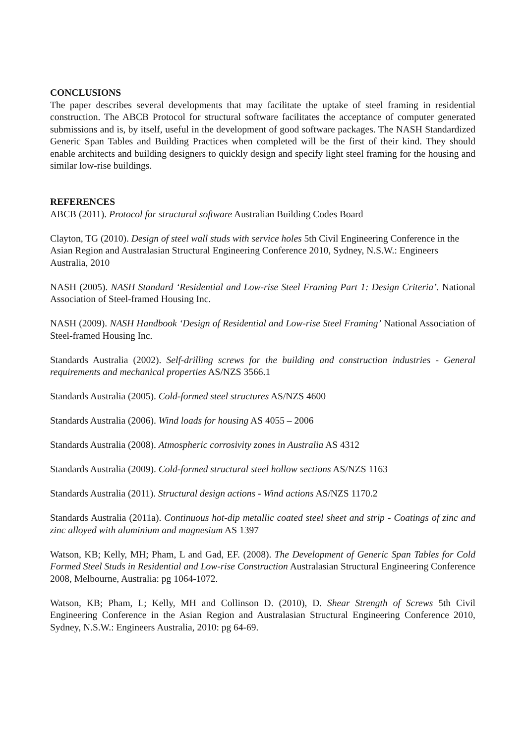CONCLUSIONS
The paper describes several developments that may facilitate the uptake of steel framing in residential construction. The ABCB Protocol for structural software facilitates the acceptance of computer generated submissions and is, by itself, useful in the development of good software packages. The NASH Standardized Generic Span Tables and Building Practices when completed will be the first of their kind. They should enable architects and building designers to quickly design and specify light steel framing for the housing and similar low-rise buildings.
REFERENCES
ABCB (2011). Protocol for structural software Australian Building Codes Board
Clayton, TG (2010). Design of steel wall studs with service holes 5th Civil Engineering Conference in the Asian Region and Australasian Structural Engineering Conference 2010, Sydney, N.S.W.: Engineers Australia, 2010
NASH (2005). NASH Standard ‘Residential and Low-rise Steel Framing Part 1: Design Criteria’. National Association of Steel-framed Housing Inc.
NASH (2009). NASH Handbook ‘Design of Residential and Low-rise Steel Framing’ National Association of Steel-framed Housing Inc.
Standards Australia (2002). Self-drilling screws for the building and construction industries - General requirements and mechanical properties AS/NZS 3566.1
Standards Australia (2005). Cold-formed steel structures AS/NZS 4600
Standards Australia (2006). Wind loads for housing AS 4055 – 2006
Standards Australia (2008). Atmospheric corrosivity zones in Australia AS 4312
Standards Australia (2009). Cold-formed structural steel hollow sections AS/NZS 1163
Standards Australia (2011). Structural design actions - Wind actions AS/NZS 1170.2
Standards Australia (2011a). Continuous hot-dip metallic coated steel sheet and strip - Coatings of zinc and zinc alloyed with aluminium and magnesium AS 1397
Watson, KB; Kelly, MH; Pham, L and Gad, EF. (2008). The Development of Generic Span Tables for Cold Formed Steel Studs in Residential and Low-rise Construction Australasian Structural Engineering Conference 2008, Melbourne, Australia: pg 1064-1072.
Watson, KB; Pham, L; Kelly, MH and Collinson D. (2010), D. Shear Strength of Screws 5th Civil Engineering Conference in the Asian Region and Australasian Structural Engineering Conference 2010, Sydney, N.S.W.: Engineers Australia, 2010: pg 64-69.